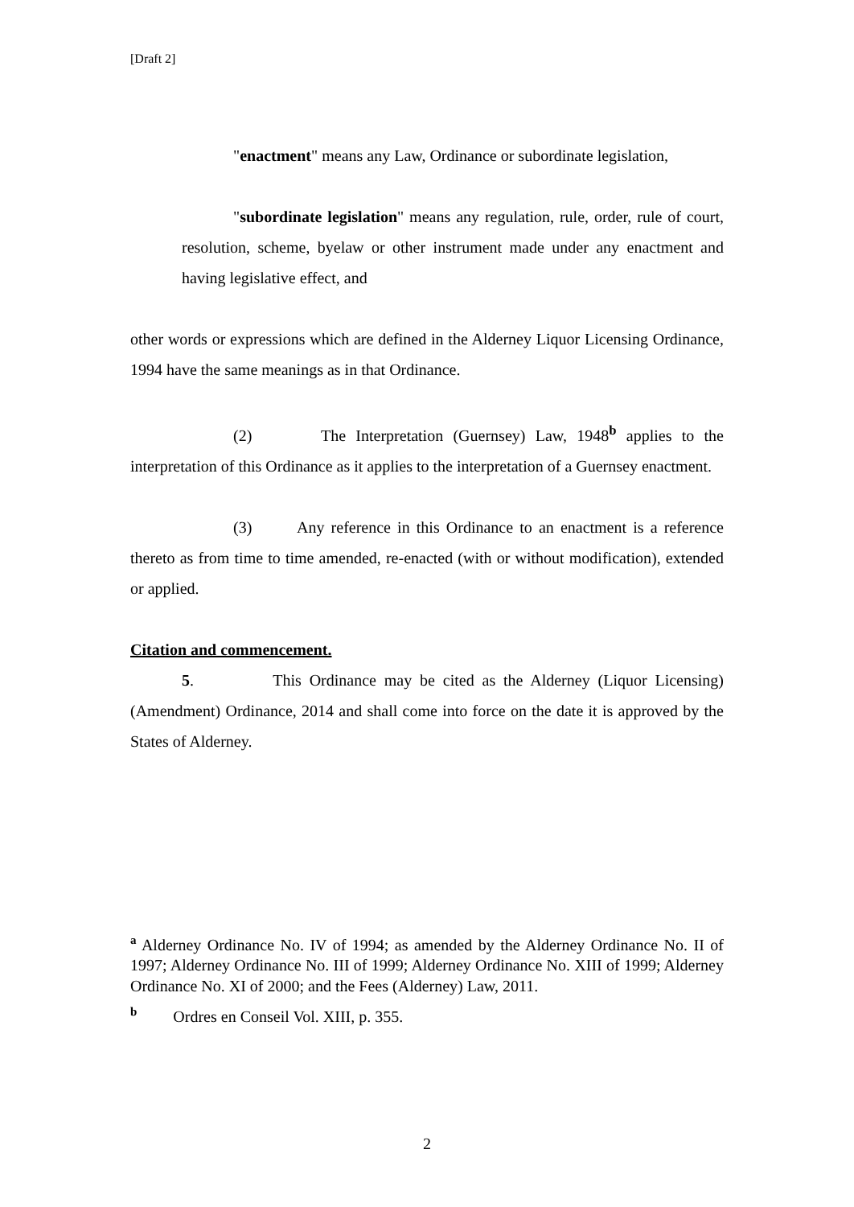[Draft 2]
"enactment" means any Law, Ordinance or subordinate legislation,
"subordinate legislation" means any regulation, rule, order, rule of court, resolution, scheme, byelaw or other instrument made under any enactment and having legislative effect, and
other words or expressions which are defined in the Alderney Liquor Licensing Ordinance, 1994 have the same meanings as in that Ordinance.
(2) The Interpretation (Guernsey) Law, 1948<sup>b</sup> applies to the interpretation of this Ordinance as it applies to the interpretation of a Guernsey enactment.
(3) Any reference in this Ordinance to an enactment is a reference thereto as from time to time amended, re-enacted (with or without modification), extended or applied.
Citation and commencement.
5. This Ordinance may be cited as the Alderney (Liquor Licensing) (Amendment) Ordinance, 2014 and shall come into force on the date it is approved by the States of Alderney.
<sup>a</sup> Alderney Ordinance No. IV of 1994; as amended by the Alderney Ordinance No. II of 1997; Alderney Ordinance No. III of 1999; Alderney Ordinance No. XIII of 1999; Alderney Ordinance No. XI of 2000; and the Fees (Alderney) Law, 2011.
<sup>b</sup> Ordres en Conseil Vol. XIII, p. 355.
2